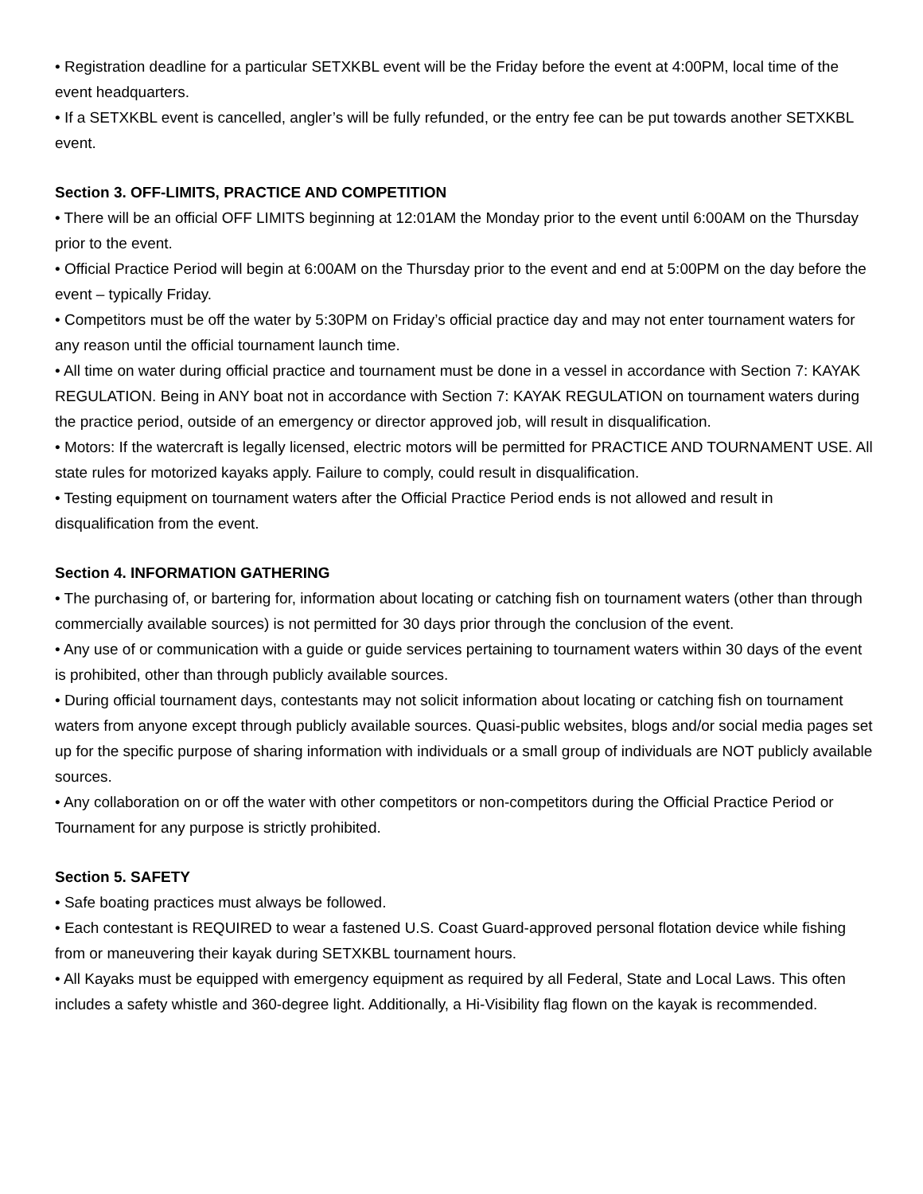• Registration deadline for a particular SETXKBL event will be the Friday before the event at 4:00PM, local time of the event headquarters.
• If a SETXKBL event is cancelled, angler’s will be fully refunded, or the entry fee can be put towards another SETXKBL event.
Section 3. OFF-LIMITS, PRACTICE AND COMPETITION
• There will be an official OFF LIMITS beginning at 12:01AM the Monday prior to the event until 6:00AM on the Thursday prior to the event.
• Official Practice Period will begin at 6:00AM on the Thursday prior to the event and end at 5:00PM on the day before the event – typically Friday.
• Competitors must be off the water by 5:30PM on Friday’s official practice day and may not enter tournament waters for any reason until the official tournament launch time.
• All time on water during official practice and tournament must be done in a vessel in accordance with Section 7: KAYAK REGULATION. Being in ANY boat not in accordance with Section 7: KAYAK REGULATION on tournament waters during the practice period, outside of an emergency or director approved job, will result in disqualification.
• Motors: If the watercraft is legally licensed, electric motors will be permitted for PRACTICE AND TOURNAMENT USE. All state rules for motorized kayaks apply. Failure to comply, could result in disqualification.
• Testing equipment on tournament waters after the Official Practice Period ends is not allowed and result in disqualification from the event.
Section 4. INFORMATION GATHERING
• The purchasing of, or bartering for, information about locating or catching fish on tournament waters (other than through commercially available sources) is not permitted for 30 days prior through the conclusion of the event.
• Any use of or communication with a guide or guide services pertaining to tournament waters within 30 days of the event is prohibited, other than through publicly available sources.
• During official tournament days, contestants may not solicit information about locating or catching fish on tournament waters from anyone except through publicly available sources. Quasi-public websites, blogs and/or social media pages set up for the specific purpose of sharing information with individuals or a small group of individuals are NOT publicly available sources.
• Any collaboration on or off the water with other competitors or non-competitors during the Official Practice Period or Tournament for any purpose is strictly prohibited.
Section 5. SAFETY
• Safe boating practices must always be followed.
• Each contestant is REQUIRED to wear a fastened U.S. Coast Guard-approved personal flotation device while fishing from or maneuvering their kayak during SETXKBL tournament hours.
• All Kayaks must be equipped with emergency equipment as required by all Federal, State and Local Laws. This often includes a safety whistle and 360-degree light. Additionally, a Hi-Visibility flag flown on the kayak is recommended.